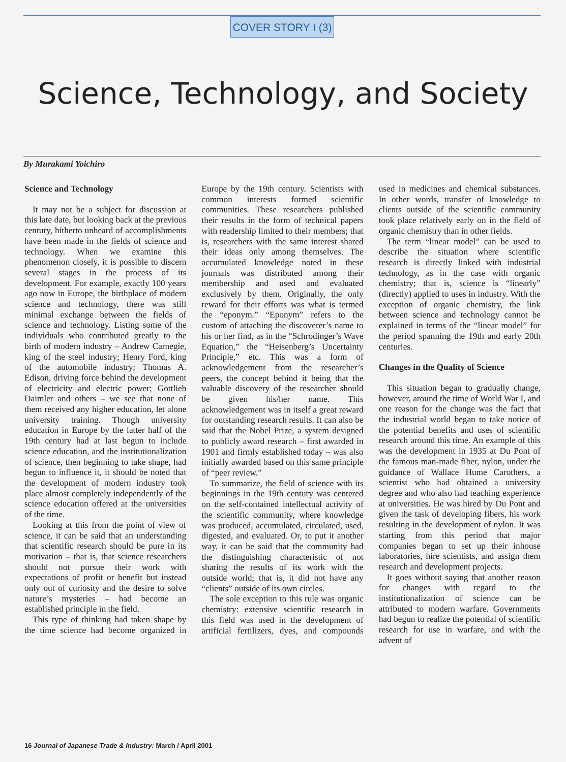COVER STORY I (3)
Science, Technology, and Society
By Murakami Yoichiro
Science and Technology
It may not be a subject for discussion at this late date, but looking back at the previous century, hitherto unheard of accomplishments have been made in the fields of science and technology. When we examine this phenomenon closely, it is possible to discern several stages in the process of its development. For example, exactly 100 years ago now in Europe, the birthplace of modern science and technology, there was still minimal exchange between the fields of science and technology. Listing some of the individuals who contributed greatly to the birth of modern industry – Andrew Carnegie, king of the steel industry; Henry Ford, king of the automobile industry; Thomas A. Edison, driving force behind the development of electricity and electric power; Gottlieb Daimler and others – we see that none of them received any higher education, let alone university training. Though university education in Europe by the latter half of the 19th century had at last begun to include science education, and the institutionalization of science, then beginning to take shape, had begun to influence it, it should be noted that the development of modern industry took place almost completely independently of the science education offered at the universities of the time.
Looking at this from the point of view of science, it can be said that an understanding that scientific research should be pure in its motivation – that is, that science researchers should not pursue their work with expectations of profit or benefit but instead only out of curiosity and the desire to solve nature’s mysteries – had become an established principle in the field.
This type of thinking had taken shape by the time science had become organized in Europe by the 19th century. Scientists with common interests formed scientific communities. These researchers published their results in the form of technical papers with readership limited to their members; that is, researchers with the same interest shared their ideas only among themselves. The accumulated knowledge noted in these journals was distributed among their membership and used and evaluated exclusively by them. Originally, the only reward for their efforts was what is termed the “eponym.” “Eponym” refers to the custom of attaching the discoverer’s name to his or her find, as in the “Schrodinger’s Wave Equation,” the “Heisenberg’s Uncertainty Principle,” etc. This was a form of acknowledgement from the researcher’s peers, the concept behind it being that the valuable discovery of the researcher should be given his/her name. This acknowledgement was in itself a great reward for outstanding research results. It can also be said that the Nobel Prize, a system designed to publicly award research – first awarded in 1901 and firmly established today – was also initially awarded based on this same principle of “peer review.”
To summarize, the field of science with its beginnings in the 19th century was centered on the self-contained intellectual activity of the scientific community, where knowledge was produced, accumulated, circulated, used, digested, and evaluated. Or, to put it another way, it can be said that the community had the distinguishing characteristic of not sharing the results of its work with the outside world; that is, it did not have any “clients” outside of its own circles.
The sole exception to this rule was organic chemistry: extensive scientific research in this field was used in the development of artificial fertilizers, dyes, and compounds used in medicines and chemical substances. In other words, transfer of knowledge to clients outside of the scientific community took place relatively early on in the field of organic chemistry than in other fields.
The term “linear model” can be used to describe the situation where scientific research is directly linked with industrial technology, as in the case with organic chemistry; that is, science is “linearly” (directly) applied to uses in industry. With the exception of organic chemistry, the link between science and technology cannot be explained in terms of the “linear model” for the period spanning the 19th and early 20th centuries.
Changes in the Quality of Science
This situation began to gradually change, however, around the time of World War I, and one reason for the change was the fact that the industrial world began to take notice of the potential benefits and uses of scientific research around this time. An example of this was the development in 1935 at Du Pont of the famous man-made fiber, nylon, under the guidance of Wallace Hume Carothers, a scientist who had obtained a university degree and who also had teaching experience at universities. He was hired by Du Pont and given the task of developing fibers, his work resulting in the development of nylon. It was starting from this period that major companies began to set up their inhouse laboratories, hire scientists, and assign them research and development projects.
It goes without saying that another reason for changes with regard to the institutionalization of science can be attributed to modern warfare. Governments had begun to realize the potential of scientific research for use in warfare, and with the advent of
16 Journal of Japanese Trade & Industry: March / April 2001